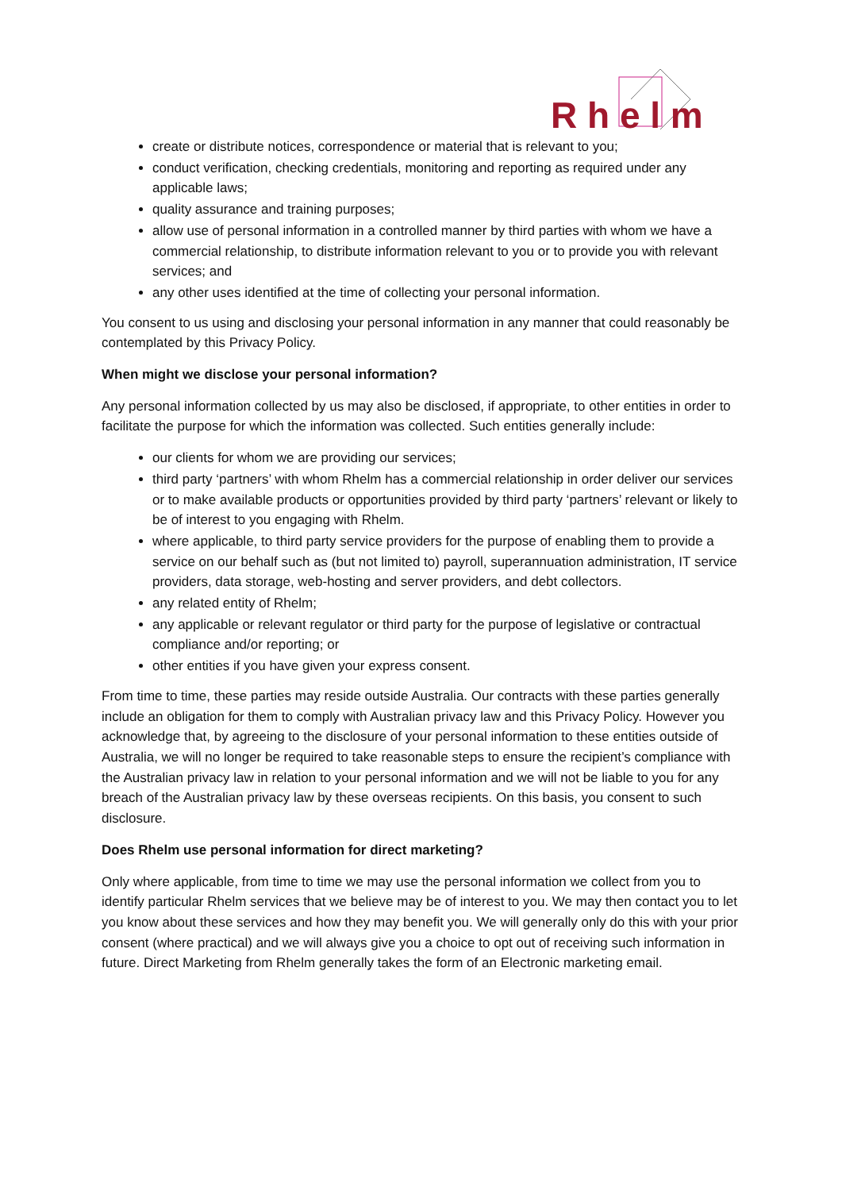R h e l m
create or distribute notices, correspondence or material that is relevant to you;
conduct verification, checking credentials, monitoring and reporting as required under any applicable laws;
quality assurance and training purposes;
allow use of personal information in a controlled manner by third parties with whom we have a commercial relationship, to distribute information relevant to you or to provide you with relevant services; and
any other uses identified at the time of collecting your personal information.
You consent to us using and disclosing your personal information in any manner that could reasonably be contemplated by this Privacy Policy.
When might we disclose your personal information?
Any personal information collected by us may also be disclosed, if appropriate, to other entities in order to facilitate the purpose for which the information was collected. Such entities generally include:
our clients for whom we are providing our services;
third party ‘partners’ with whom Rhelm has a commercial relationship in order deliver our services or to make available products or opportunities provided by third party ‘partners’ relevant or likely to be of interest to you engaging with Rhelm.
where applicable, to third party service providers for the purpose of enabling them to provide a service on our behalf such as (but not limited to) payroll, superannuation administration, IT service providers, data storage, web-hosting and server providers, and debt collectors.
any related entity of Rhelm;
any applicable or relevant regulator or third party for the purpose of legislative or contractual compliance and/or reporting; or
other entities if you have given your express consent.
From time to time, these parties may reside outside Australia. Our contracts with these parties generally include an obligation for them to comply with Australian privacy law and this Privacy Policy. However you acknowledge that, by agreeing to the disclosure of your personal information to these entities outside of Australia, we will no longer be required to take reasonable steps to ensure the recipient’s compliance with the Australian privacy law in relation to your personal information and we will not be liable to you for any breach of the Australian privacy law by these overseas recipients. On this basis, you consent to such disclosure.
Does Rhelm use personal information for direct marketing?
Only where applicable, from time to time we may use the personal information we collect from you to identify particular Rhelm services that we believe may be of interest to you. We may then contact you to let you know about these services and how they may benefit you. We will generally only do this with your prior consent (where practical) and we will always give you a choice to opt out of receiving such information in future. Direct Marketing from Rhelm generally takes the form of an Electronic marketing email.